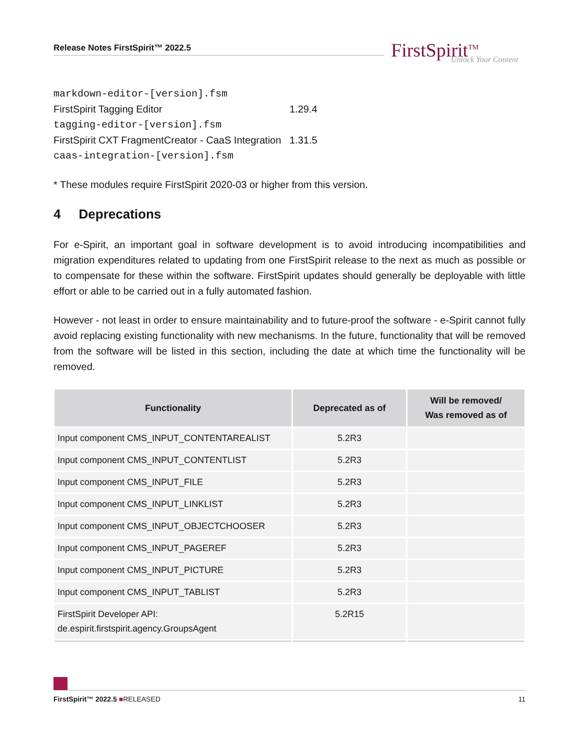Release Notes FirstSpirit™ 2022.5
FirstSpirit<sup>TM</sup>
Unlock Your Content
| markdown-editor-[version].fsm | |
| FirstSpirit Tagging Editor | 1.29.4 |
| tagging-editor-[version].fsm | |
| FirstSpirit CXT FragmentCreator - CaaS Integration | 1.31.5 |
| caas-integration-[version].fsm | |
* These modules require FirstSpirit 2020-03 or higher from this version.
4 Deprecations
For e-Spirit, an important goal in software development is to avoid introducing incompatibilities and migration expenditures related to updating from one FirstSpirit release to the next as much as possible or to compensate for these within the software. FirstSpirit updates should generally be deployable with little effort or able to be carried out in a fully automated fashion.
However - not least in order to ensure maintainability and to future-proof the software - e-Spirit cannot fully avoid replacing existing functionality with new mechanisms. In the future, functionality that will be removed from the software will be listed in this section, including the date at which time the functionality will be removed.
| Functionality | Deprecated as of | Will be removed/ Was removed as of |
| --- | --- | --- |
| Input component CMS_INPUT_CONTENTAREALIST | 5.2R3 | |
| Input component CMS_INPUT_CONTENTLIST | 5.2R3 | |
| Input component CMS_INPUT_FILE | 5.2R3 | |
| Input component CMS_INPUT_LINKLIST | 5.2R3 | |
| Input component CMS_INPUT_OBJECTCHOOSER | 5.2R3 | |
| Input component CMS_INPUT_PAGEREF | 5.2R3 | |
| Input component CMS_INPUT_PICTURE | 5.2R3 | |
| Input component CMS_INPUT_TABLIST | 5.2R3 | |
| FirstSpirit Developer API: de.espirit.firstspirit.agency.GroupsAgent | 5.2R15 | |
FirstSpirit™ 2022.5 ■RELEASED 11